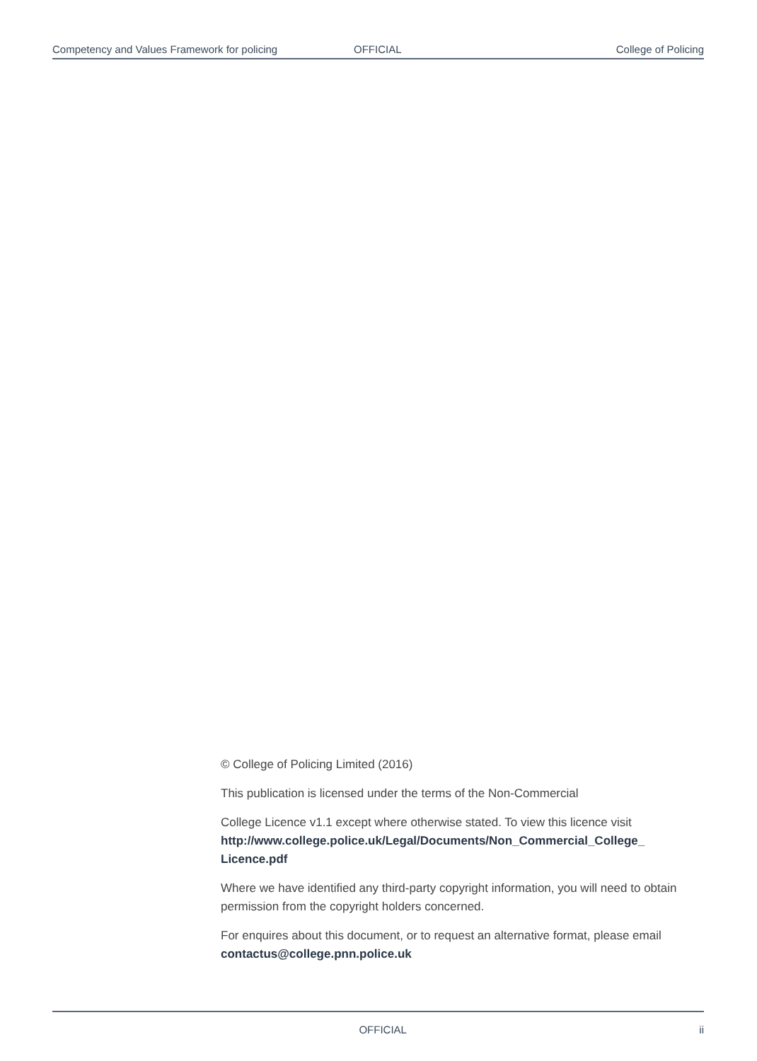Competency and Values Framework for policing OFFICIAL College of Policing
© College of Policing Limited (2016)
This publication is licensed under the terms of the Non-Commercial
College Licence v1.1 except where otherwise stated. To view this licence visit http://www.college.police.uk/Legal/Documents/Non_Commercial_College_ Licence.pdf
Where we have identified any third-party copyright information, you will need to obtain permission from the copyright holders concerned.
For enquires about this document, or to request an alternative format, please email contactus@college.pnn.police.uk
OFFICIAL ii